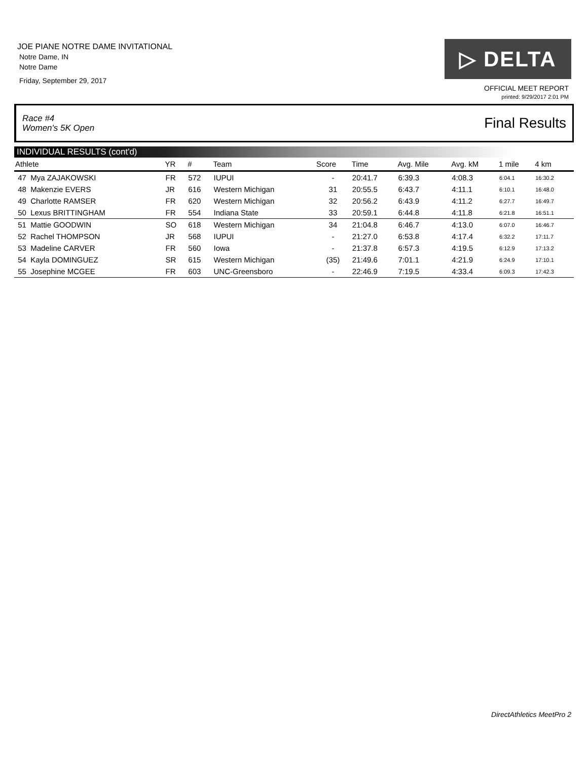JOE PIANE NOTRE DAME INVITATIONAL
Notre Dame, IN
Notre Dame
Friday, September 29, 2017
▷ DELTA
OFFICIAL MEET REPORT
printed: 9/29/2017 2:01 PM
Race #4
Women's 5K Open Final Results
INDIVIDUAL RESULTS (cont'd)
| Athlete | YR | # | Team | Score | Time | Avg. Mile | Avg. kM | 1 mile | 4 km | |
| --- | --- | --- | --- | --- | --- | --- | --- | --- | --- | --- |
| 47 Mya ZAJAKOWSKI | FR | 572 | IUPUI | - | 20:41.7 | 6:39.3 | 4:08.3 | 6:04.1 | 16:30.2 | |
| 48 Makenzie EVERS | JR | 616 | Western Michigan | 31 | 20:55.5 | 6:43.7 | 4:11.1 | 6:10.1 | 16:48.0 | |
| 49 Charlotte RAMSER | FR | 620 | Western Michigan | 32 | 20:56.2 | 6:43.9 | 4:11.2 | 6:27.7 | 16:49.7 | |
| 50 Lexus BRITTINGHAM | FR | 554 | Indiana State | 33 | 20:59.1 | 6:44.8 | 4:11.8 | 6:21.8 | 16:51.1 | |
| 51 Mattie GOODWIN | SO | 618 | Western Michigan | 34 | 21:04.8 | 6:46.7 | 4:13.0 | 6:07.0 | 16:46.7 | |
| 52 Rachel THOMPSON | JR | 568 | IUPUI | - | 21:27.0 | 6:53.8 | 4:17.4 | 6:32.2 | 17:11.7 | |
| 53 Madeline CARVER | FR | 560 | Iowa | - | 21:37.8 | 6:57.3 | 4:19.5 | 6:12.9 | 17:13.2 | |
| 54 Kayla DOMINGUEZ | SR | 615 | Western Michigan | (35) | 21:49.6 | 7:01.1 | 4:21.9 | 6:24.9 | 17:10.1 | |
| 55 Josephine MCGEE | FR | 603 | UNC-Greensboro | - | 22:46.9 | 7:19.5 | 4:33.4 | 6:09.3 | 17:42.3 | |
DirectAthletics MeetPro 2